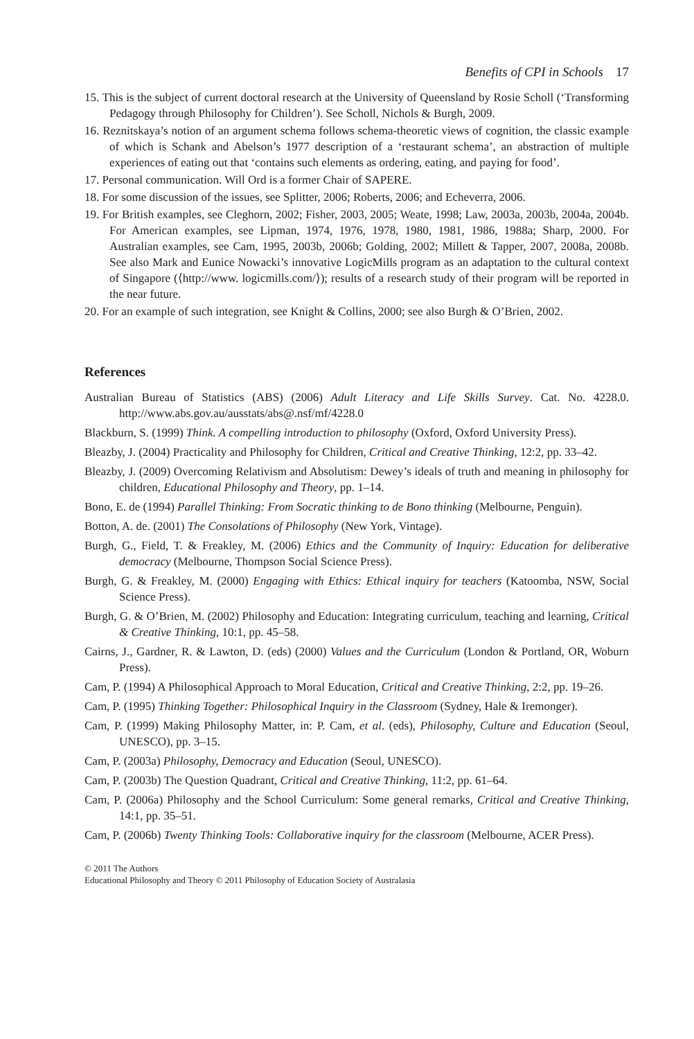Benefits of CPI in Schools 17
15. This is the subject of current doctoral research at the University of Queensland by Rosie Scholl (‘Transforming Pedagogy through Philosophy for Children’). See Scholl, Nichols & Burgh, 2009.
16. Reznitskaya’s notion of an argument schema follows schema-theoretic views of cognition, the classic example of which is Schank and Abelson’s 1977 description of a ‘restaurant schema’, an abstraction of multiple experiences of eating out that ‘contains such elements as ordering, eating, and paying for food’.
17. Personal communication. Will Ord is a former Chair of SAPERE.
18. For some discussion of the issues, see Splitter, 2006; Roberts, 2006; and Echeverra, 2006.
19. For British examples, see Cleghorn, 2002; Fisher, 2003, 2005; Weate, 1998; Law, 2003a, 2003b, 2004a, 2004b. For American examples, see Lipman, 1974, 1976, 1978, 1980, 1981, 1986, 1988a; Sharp, 2000. For Australian examples, see Cam, 1995, 2003b, 2006b; Golding, 2002; Millett & Tapper, 2007, 2008a, 2008b. See also Mark and Eunice Nowacki’s innovative LogicMills program as an adaptation to the cultural context of Singapore (⟨http://www. logicmills.com/⟩); results of a research study of their program will be reported in the near future.
20. For an example of such integration, see Knight & Collins, 2000; see also Burgh & O’Brien, 2002.
References
Australian Bureau of Statistics (ABS) (2006) Adult Literacy and Life Skills Survey. Cat. No. 4228.0. http://www.abs.gov.au/ausstats/abs@.nsf/mf/4228.0
Blackburn, S. (1999) Think. A compelling introduction to philosophy (Oxford, Oxford University Press).
Bleazby, J. (2004) Practicality and Philosophy for Children, Critical and Creative Thinking, 12:2, pp. 33–42.
Bleazby, J. (2009) Overcoming Relativism and Absolutism: Dewey’s ideals of truth and meaning in philosophy for children, Educational Philosophy and Theory, pp. 1–14.
Bono, E. de (1994) Parallel Thinking: From Socratic thinking to de Bono thinking (Melbourne, Penguin).
Botton, A. de. (2001) The Consolations of Philosophy (New York, Vintage).
Burgh, G., Field, T. & Freakley, M. (2006) Ethics and the Community of Inquiry: Education for deliberative democracy (Melbourne, Thompson Social Science Press).
Burgh, G. & Freakley, M. (2000) Engaging with Ethics: Ethical inquiry for teachers (Katoomba, NSW, Social Science Press).
Burgh, G. & O’Brien, M. (2002) Philosophy and Education: Integrating curriculum, teaching and learning, Critical & Creative Thinking, 10:1, pp. 45–58.
Cairns, J., Gardner, R. & Lawton, D. (eds) (2000) Values and the Curriculum (London & Portland, OR, Woburn Press).
Cam, P. (1994) A Philosophical Approach to Moral Education, Critical and Creative Thinking, 2:2, pp. 19–26.
Cam, P. (1995) Thinking Together: Philosophical Inquiry in the Classroom (Sydney, Hale & Iremonger).
Cam, P. (1999) Making Philosophy Matter, in: P. Cam, et al. (eds), Philosophy, Culture and Education (Seoul, UNESCO), pp. 3–15.
Cam, P. (2003a) Philosophy, Democracy and Education (Seoul, UNESCO).
Cam, P. (2003b) The Question Quadrant, Critical and Creative Thinking, 11:2, pp. 61–64.
Cam, P. (2006a) Philosophy and the School Curriculum: Some general remarks, Critical and Creative Thinking, 14:1, pp. 35–51.
Cam, P. (2006b) Twenty Thinking Tools: Collaborative inquiry for the classroom (Melbourne, ACER Press).
© 2011 The Authors
Educational Philosophy and Theory © 2011 Philosophy of Education Society of Australasia